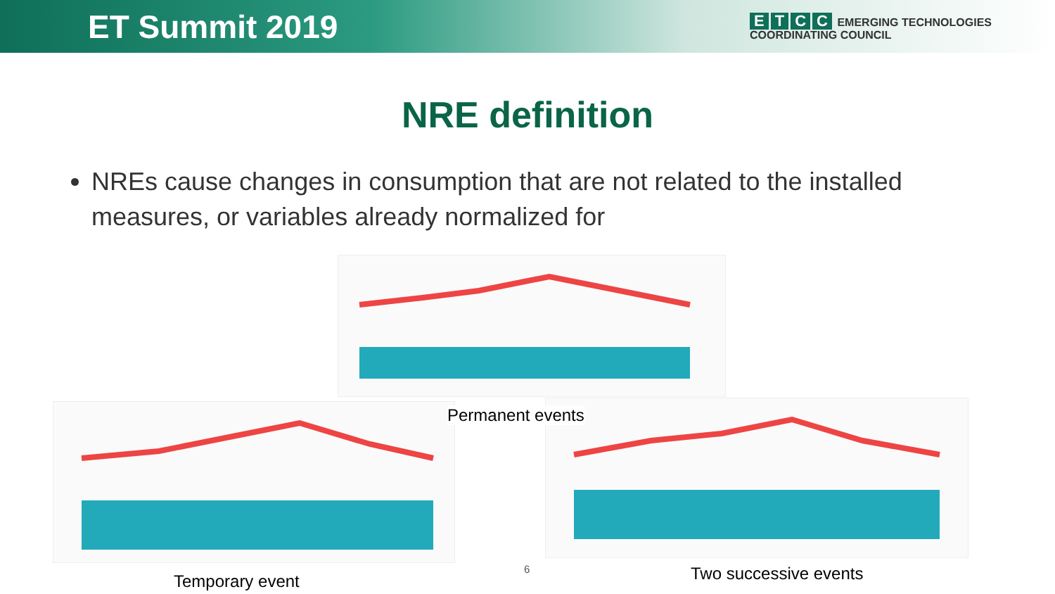ET Summit 2019
ETCC EMERGING TECHNOLOGIES
COORDINATING COUNCIL
NRE definition
NREs cause changes in consumption that are not related to the installed measures, or variables already normalized for
Permanent events
Temporary event
6 Two successive events